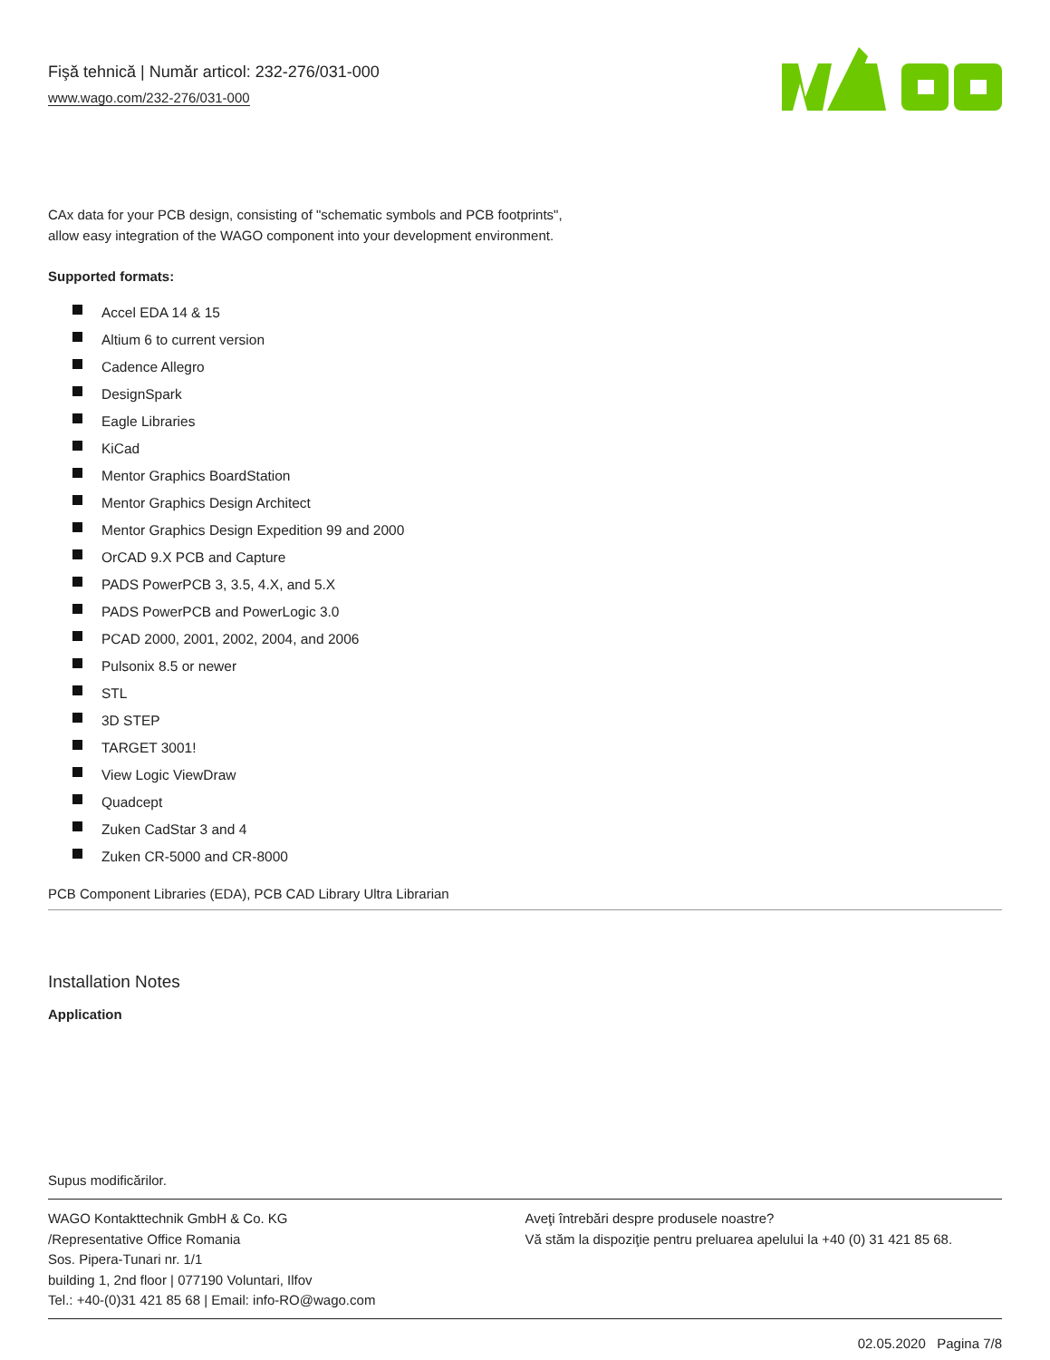Fişă tehnică | Număr articol: 232-276/031-000
www.wago.com/232-276/031-000
CAx data for your PCB design, consisting of "schematic symbols and PCB footprints",
allow easy integration of the WAGO component into your development environment.
Supported formats:
Accel EDA 14 & 15
Altium 6 to current version
Cadence Allegro
DesignSpark
Eagle Libraries
KiCad
Mentor Graphics BoardStation
Mentor Graphics Design Architect
Mentor Graphics Design Expedition 99 and 2000
OrCAD 9.X PCB and Capture
PADS PowerPCB 3, 3.5, 4.X, and 5.X
PADS PowerPCB and PowerLogic 3.0
PCAD 2000, 2001, 2002, 2004, and 2006
Pulsonix 8.5 or newer
STL
3D STEP
TARGET 3001!
View Logic ViewDraw
Quadcept
Zuken CadStar 3 and 4
Zuken CR-5000 and CR-8000
PCB Component Libraries (EDA), PCB CAD Library Ultra Librarian
Installation Notes
Application
Supus modificărilor.
WAGO Kontakttechnik GmbH & Co. KG
/Representative Office Romania
Sos. Pipera-Tunari nr. 1/1
building 1, 2nd floor | 077190 Voluntari, Ilfov
Tel.: +40-(0)31 421 85 68 | Email: info-RO@wago.com
Aveţi întrebări despre produsele noastre?
Vă stăm la dispoziţie pentru preluarea apelului la +40 (0) 31 421 85 68.
02.05.2020 Pagina 7/8